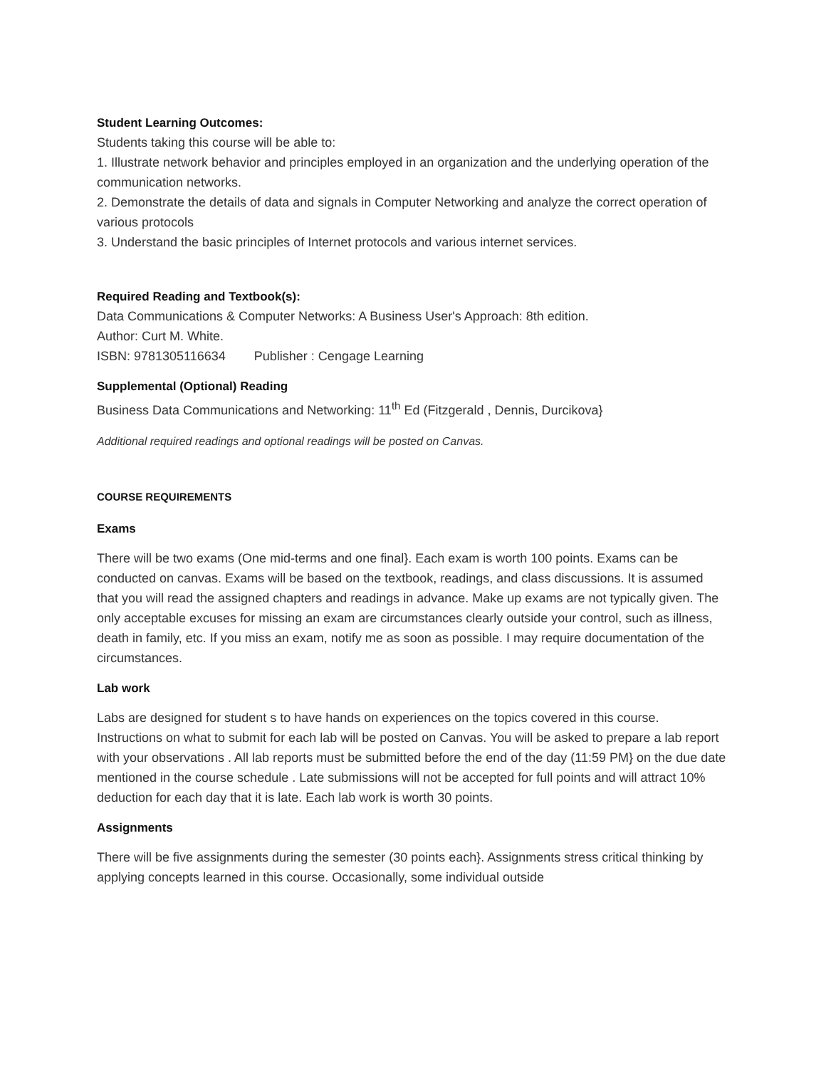Student Learning Outcomes:
Students taking this course will be able to:
1. Illustrate network behavior and principles employed in an organization and the underlying operation of the communication networks.
2. Demonstrate the details of data and signals in Computer Networking and analyze the correct operation of various protocols
3. Understand the basic principles of Internet protocols and various internet services.
Required Reading and Textbook(s):
Data Communications & Computer Networks: A Business User's Approach: 8th edition.
Author: Curt M. White.
ISBN: 9781305116634 Publisher : Cengage Learning
Supplemental (Optional) Reading
Business Data Communications and Networking: 11<sup>th</sup> Ed (Fitzgerald , Dennis, Durcikova}
Additional required readings and optional readings will be posted on Canvas.
COURSE REQUIREMENTS
Exams
There will be two exams (One mid-terms and one final}. Each exam is worth 100 points. Exams can be conducted on canvas. Exams will be based on the textbook, readings, and class discussions. It is assumed that you will read the assigned chapters and readings in advance. Make up exams are not typically given. The only acceptable excuses for missing an exam are circumstances clearly outside your control, such as illness, death in family, etc. If you miss an exam, notify me as soon as possible. I may require documentation of the circumstances.
Lab work
Labs are designed for student s to have hands on experiences on the topics covered in this course. Instructions on what to submit for each lab will be posted on Canvas. You will be asked to prepare a lab report with your observations . All lab reports must be submitted before the end of the day (11:59 PM} on the due date mentioned in the course schedule . Late submissions will not be accepted for full points and will attract 10% deduction for each day that it is late. Each lab work is worth 30 points.
Assignments
There will be five assignments during the semester (30 points each}. Assignments stress critical thinking by applying concepts learned in this course. Occasionally, some individual outside